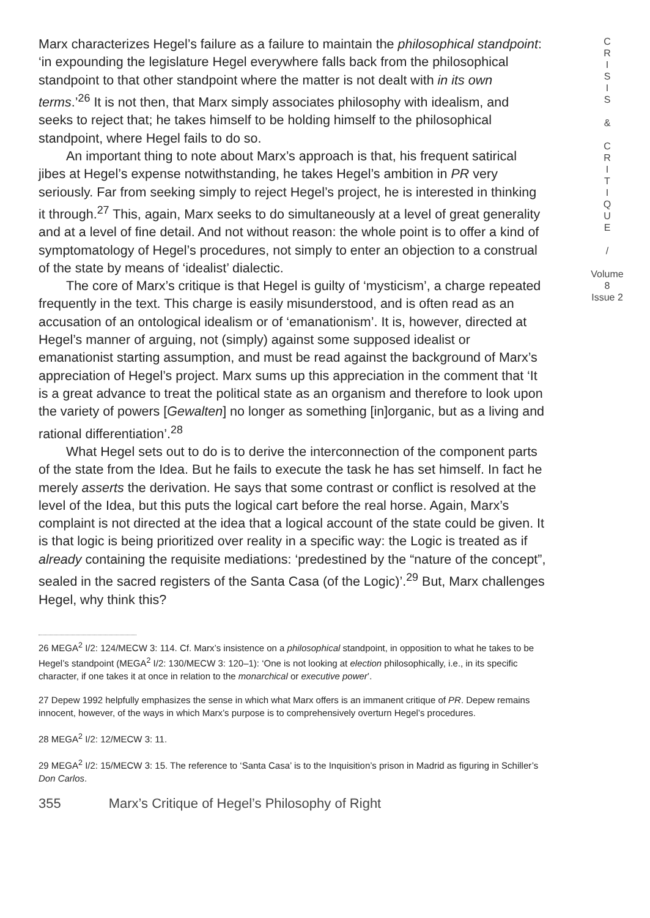Marx characterizes Hegel’s failure as a failure to maintain the philosophical standpoint: ‘in expounding the legislature Hegel everywhere falls back from the philosophical standpoint to that other standpoint where the matter is not dealt with in its own terms.’<sup>26</sup> It is not then, that Marx simply associates philosophy with idealism, and seeks to reject that; he takes himself to be holding himself to the philosophical standpoint, where Hegel fails to do so.
An important thing to note about Marx’s approach is that, his frequent satirical jibes at Hegel’s expense notwithstanding, he takes Hegel’s ambition in PR very seriously. Far from seeking simply to reject Hegel’s project, he is interested in thinking it through.<sup>27</sup> This, again, Marx seeks to do simultaneously at a level of great generality and at a level of fine detail. And not without reason: the whole point is to offer a kind of symptomatology of Hegel’s procedures, not simply to enter an objection to a construal of the state by means of ‘idealist’ dialectic.
The core of Marx’s critique is that Hegel is guilty of ‘mysticism’, a charge repeated frequently in the text. This charge is easily misunderstood, and is often read as an accusation of an ontological idealism or of ‘emanationism’. It is, however, directed at Hegel’s manner of arguing, not (simply) against some supposed idealist or emanationist starting assumption, and must be read against the background of Marx’s appreciation of Hegel’s project. Marx sums up this appreciation in the comment that ‘It is a great advance to treat the political state as an organism and therefore to look upon the variety of powers [Gewalten] no longer as something [in]organic, but as a living and rational differentiation’.<sup>28</sup>
What Hegel sets out to do is to derive the interconnection of the component parts of the state from the Idea. But he fails to execute the task he has set himself. In fact he merely asserts the derivation. He says that some contrast or conflict is resolved at the level of the Idea, but this puts the logical cart before the real horse. Again, Marx’s complaint is not directed at the idea that a logical account of the state could be given. It is that logic is being prioritized over reality in a specific way: the Logic is treated as if already containing the requisite mediations: ‘predestined by the “nature of the concept”, sealed in the sacred registers of the Santa Casa (of the Logic)’.<sup>29</sup> But, Marx challenges Hegel, why think this?
26 MEGA<sup>2</sup> I/2: 124/MECW 3: 114. Cf. Marx’s insistence on a philosophical standpoint, in opposition to what he takes to be Hegel’s standpoint (MEGA<sup>2</sup> I/2: 130/MECW 3: 120–1): ‘One is not looking at election philosophically, i.e., in its specific character, if one takes it at once in relation to the monarchical or executive power’.
27 Depew 1992 helpfully emphasizes the sense in which what Marx offers is an immanent critique of PR. Depew remains innocent, however, of the ways in which Marx’s purpose is to comprehensively overturn Hegel’s procedures.
28 MEGA<sup>2</sup> I/2: 12/MECW 3: 11.
29 MEGA<sup>2</sup> I/2: 15/MECW 3: 15. The reference to ‘Santa Casa’ is to the Inquisition’s prison in Madrid as figuring in Schiller’s Don Carlos.
355 Marx’s Critique of Hegel’s Philosophy of Right
C
R
I
S
I
S
&
C
R
I
T
I
Q
U
E
/
Volume 8
Issue 2